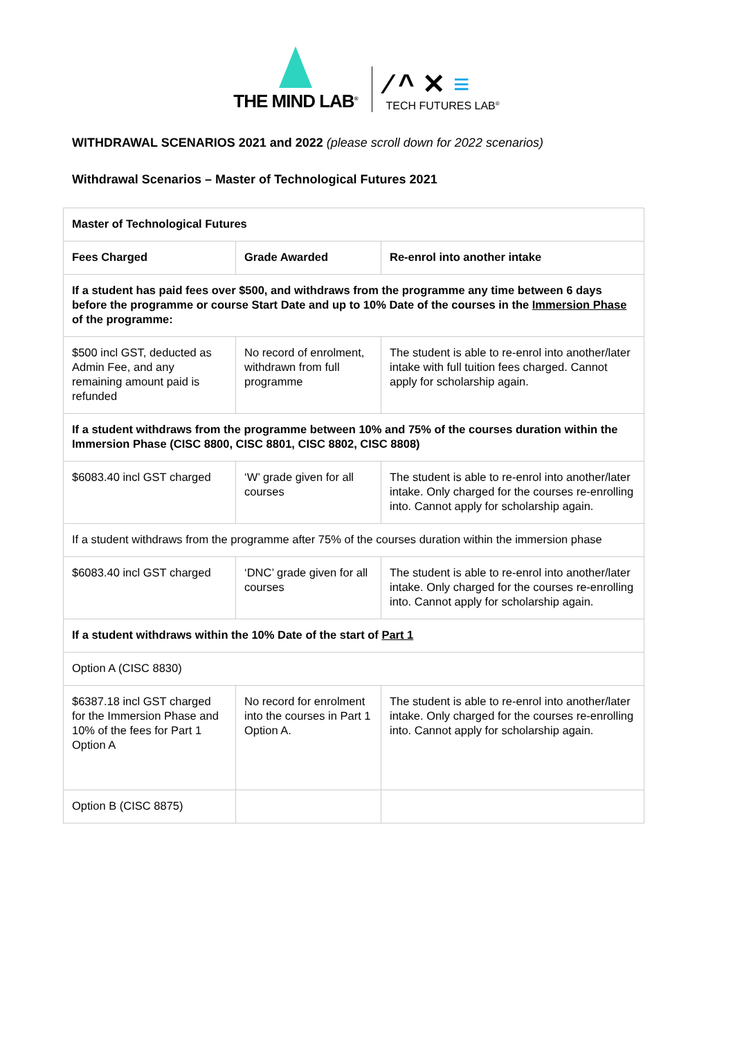THE MIND LAB<sup>®</sup>
⁄ ^ ✕ ≡
TECH FUTURES LAB<sup>®</sup>
WITHDRAWAL SCENARIOS 2021 and 2022 (please scroll down for 2022 scenarios)
Withdrawal Scenarios – Master of Technological Futures 2021
| Master of Technological Futures | | |
| --- | --- | --- |
| Fees Charged | Grade Awarded | Re-enrol into another intake |
| If a student has paid fees over $500, and withdraws from the programme any time between 6 days before the programme or course Start Date and up to 10% Date of the courses in the Immersion Phase of the programme: | | |
| $500 incl GST, deducted as Admin Fee, and any remaining amount paid is refunded | No record of enrolment, withdrawn from full programme | The student is able to re-enrol into another/later intake with full tuition fees charged. Cannot apply for scholarship again. |
| If a student withdraws from the programme between 10% and 75% of the courses duration within the Immersion Phase (CISC 8800, CISC 8801, CISC 8802, CISC 8808) | | |
| $6083.40 incl GST charged | ‘W’ grade given for all courses | The student is able to re-enrol into another/later intake. Only charged for the courses re-enrolling into. Cannot apply for scholarship again. |
| If a student withdraws from the programme after 75% of the courses duration within the immersion phase | | |
| $6083.40 incl GST charged | ‘DNC’ grade given for all courses | The student is able to re-enrol into another/later intake. Only charged for the courses re-enrolling into. Cannot apply for scholarship again. |
| If a student withdraws within the 10% Date of the start of Part 1 | | |
| Option A (CISC 8830) | | |
| $6387.18 incl GST charged for the Immersion Phase and 10% of the fees for Part 1 Option A | No record for enrolment into the courses in Part 1 Option A. | The student is able to re-enrol into another/later intake. Only charged for the courses re-enrolling into. Cannot apply for scholarship again. |
| Option B (CISC 8875) | | |